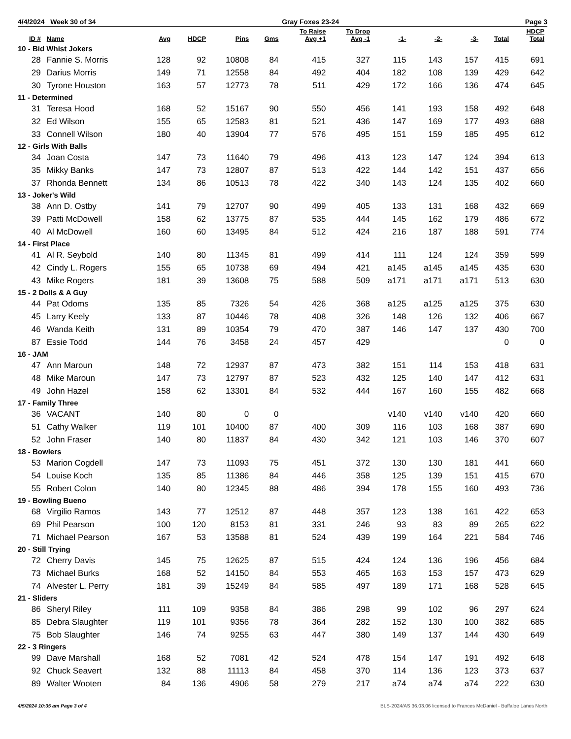4/4/2024 Week 30 of 34 Gray Foxes 23-24 Page 3
| ID # | Name | Avg | HDCP | Pins | Gms | To Raise Avg +1 | To Drop Avg -1 | -1- | -2- | -3- | Total | HDCP Total |
| --- | --- | --- | --- | --- | --- | --- | --- | --- | --- | --- | --- | --- |
| 10 - Bid Whist Jokers | | | | | | | | | | | | |
| 28 | Fannie S. Morris | 128 | 92 | 10808 | 84 | 415 | 327 | 115 | 143 | 157 | 415 | 691 |
| 29 | Darius Morris | 149 | 71 | 12558 | 84 | 492 | 404 | 182 | 108 | 139 | 429 | 642 |
| 30 | Tyrone Houston | 163 | 57 | 12773 | 78 | 511 | 429 | 172 | 166 | 136 | 474 | 645 |
| 11 - Determined | | | | | | | | | | | | |
| 31 | Teresa Hood | 168 | 52 | 15167 | 90 | 550 | 456 | 141 | 193 | 158 | 492 | 648 |
| 32 | Ed Wilson | 155 | 65 | 12583 | 81 | 521 | 436 | 147 | 169 | 177 | 493 | 688 |
| 33 | Connell Wilson | 180 | 40 | 13904 | 77 | 576 | 495 | 151 | 159 | 185 | 495 | 612 |
| 12 - Girls With Balls | | | | | | | | | | | | |
| 34 | Joan Costa | 147 | 73 | 11640 | 79 | 496 | 413 | 123 | 147 | 124 | 394 | 613 |
| 35 | Mikky Banks | 147 | 73 | 12807 | 87 | 513 | 422 | 144 | 142 | 151 | 437 | 656 |
| 37 | Rhonda Bennett | 134 | 86 | 10513 | 78 | 422 | 340 | 143 | 124 | 135 | 402 | 660 |
| 13 - Joker's Wild | | | | | | | | | | | | |
| 38 | Ann D. Ostby | 141 | 79 | 12707 | 90 | 499 | 405 | 133 | 131 | 168 | 432 | 669 |
| 39 | Patti McDowell | 158 | 62 | 13775 | 87 | 535 | 444 | 145 | 162 | 179 | 486 | 672 |
| 40 | Al McDowell | 160 | 60 | 13495 | 84 | 512 | 424 | 216 | 187 | 188 | 591 | 774 |
| 14 - First Place | | | | | | | | | | | | |
| 41 | Al R. Seybold | 140 | 80 | 11345 | 81 | 499 | 414 | 111 | 124 | 124 | 359 | 599 |
| 42 | Cindy L. Rogers | 155 | 65 | 10738 | 69 | 494 | 421 | a145 | a145 | a145 | 435 | 630 |
| 43 | Mike Rogers | 181 | 39 | 13608 | 75 | 588 | 509 | a171 | a171 | a171 | 513 | 630 |
| 15 - 2 Dolls & A Guy | | | | | | | | | | | | |
| 44 | Pat Odoms | 135 | 85 | 7326 | 54 | 426 | 368 | a125 | a125 | a125 | 375 | 630 |
| 45 | Larry Keely | 133 | 87 | 10446 | 78 | 408 | 326 | 148 | 126 | 132 | 406 | 667 |
| 46 | Wanda Keith | 131 | 89 | 10354 | 79 | 470 | 387 | 146 | 147 | 137 | 430 | 700 |
| 87 | Essie Todd | 144 | 76 | 3458 | 24 | 457 | 429 | | | | 0 | 0 |
| 16 - JAM | | | | | | | | | | | | |
| 47 | Ann Maroun | 148 | 72 | 12937 | 87 | 473 | 382 | 151 | 114 | 153 | 418 | 631 |
| 48 | Mike Maroun | 147 | 73 | 12797 | 87 | 523 | 432 | 125 | 140 | 147 | 412 | 631 |
| 49 | John Hazel | 158 | 62 | 13301 | 84 | 532 | 444 | 167 | 160 | 155 | 482 | 668 |
| 17 - Family Three | | | | | | | | | | | | |
| 36 | VACANT | 140 | 80 | 0 | 0 | | | v140 | v140 | v140 | 420 | 660 |
| 51 | Cathy Walker | 119 | 101 | 10400 | 87 | 400 | 309 | 116 | 103 | 168 | 387 | 690 |
| 52 | John Fraser | 140 | 80 | 11837 | 84 | 430 | 342 | 121 | 103 | 146 | 370 | 607 |
| 18 - Bowlers | | | | | | | | | | | | |
| 53 | Marion Cogdell | 147 | 73 | 11093 | 75 | 451 | 372 | 130 | 130 | 181 | 441 | 660 |
| 54 | Louise Koch | 135 | 85 | 11386 | 84 | 446 | 358 | 125 | 139 | 151 | 415 | 670 |
| 55 | Robert Colon | 140 | 80 | 12345 | 88 | 486 | 394 | 178 | 155 | 160 | 493 | 736 |
| 19 - Bowling Bueno | | | | | | | | | | | | |
| 68 | Virgilio Ramos | 143 | 77 | 12512 | 87 | 448 | 357 | 123 | 138 | 161 | 422 | 653 |
| 69 | Phil Pearson | 100 | 120 | 8153 | 81 | 331 | 246 | 93 | 83 | 89 | 265 | 622 |
| 71 | Michael Pearson | 167 | 53 | 13588 | 81 | 524 | 439 | 199 | 164 | 221 | 584 | 746 |
| 20 - Still Trying | | | | | | | | | | | | |
| 72 | Cherry Davis | 145 | 75 | 12625 | 87 | 515 | 424 | 124 | 136 | 196 | 456 | 684 |
| 73 | Michael Burks | 168 | 52 | 14150 | 84 | 553 | 465 | 163 | 153 | 157 | 473 | 629 |
| 74 | Alvester L. Perry | 181 | 39 | 15249 | 84 | 585 | 497 | 189 | 171 | 168 | 528 | 645 |
| 21 - Sliders | | | | | | | | | | | | |
| 86 | Sheryl Riley | 111 | 109 | 9358 | 84 | 386 | 298 | 99 | 102 | 96 | 297 | 624 |
| 85 | Debra Slaughter | 119 | 101 | 9356 | 78 | 364 | 282 | 152 | 130 | 100 | 382 | 685 |
| 75 | Bob Slaughter | 146 | 74 | 9255 | 63 | 447 | 380 | 149 | 137 | 144 | 430 | 649 |
| 22 - 3 Ringers | | | | | | | | | | | | |
| 99 | Dave Marshall | 168 | 52 | 7081 | 42 | 524 | 478 | 154 | 147 | 191 | 492 | 648 |
| 92 | Chuck Seavert | 132 | 88 | 11113 | 84 | 458 | 370 | 114 | 136 | 123 | 373 | 637 |
| 89 | Walter Wooten | 84 | 136 | 4906 | 58 | 279 | 217 | a74 | a74 | a74 | 222 | 630 |
4/5/2024 10:35 am Page 3 of 4 BLS-2024/AS 36.03.06 licensed to Frances McDaniel - Buffaloe Lanes North